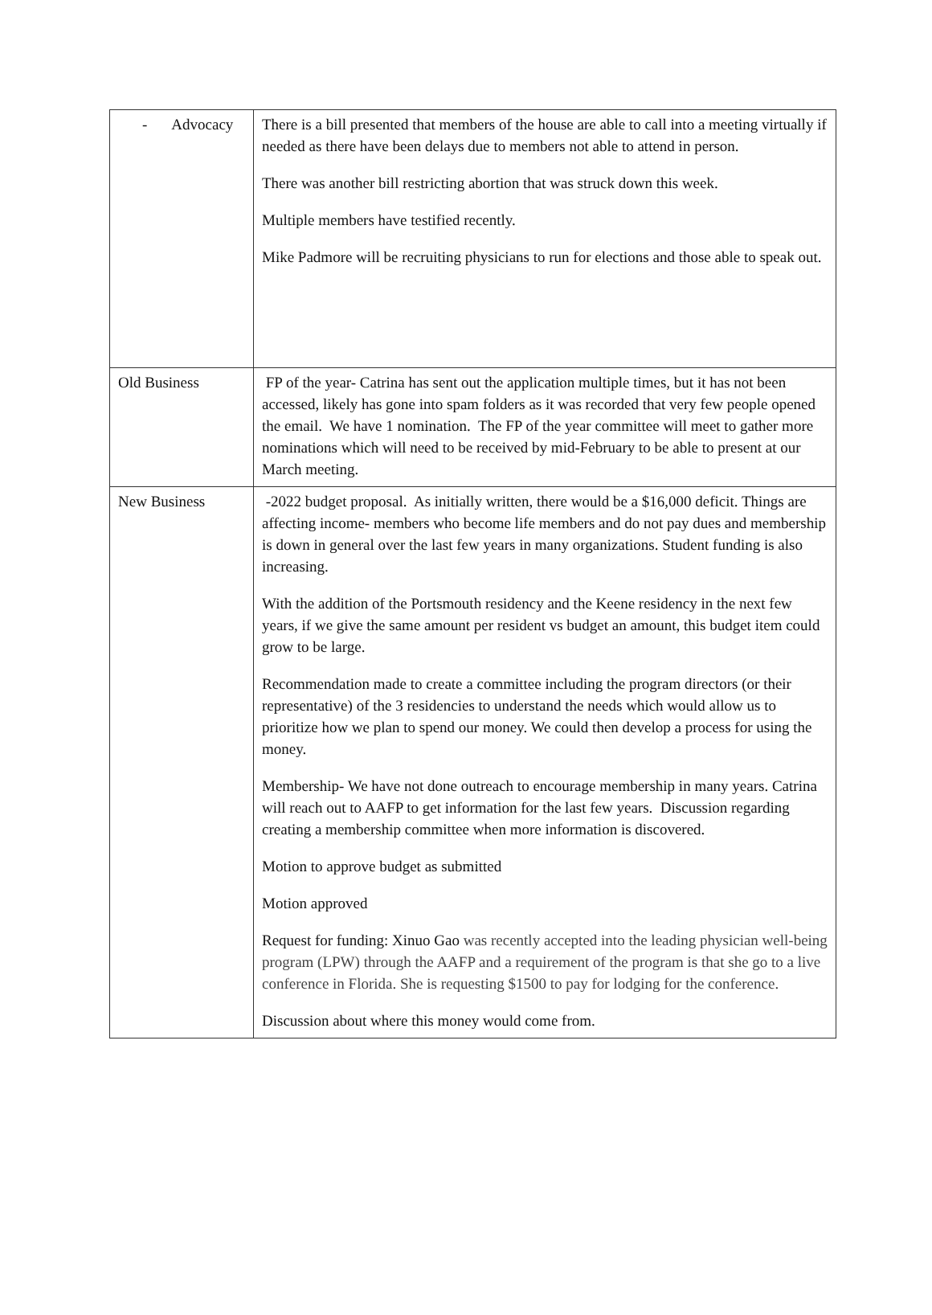| - Advocacy | There is a bill presented that members of the house are able to call into a meeting virtually if needed as there have been delays due to members not able to attend in person. There was another bill restricting abortion that was struck down this week. Multiple members have testified recently. Mike Padmore will be recruiting physicians to run for elections and those able to speak out. |
| Old Business | FP of the year- Catrina has sent out the application multiple times, but it has not been accessed, likely has gone into spam folders as it was recorded that very few people opened the email. We have 1 nomination. The FP of the year committee will meet to gather more nominations which will need to be received by mid-February to be able to present at our March meeting. |
| New Business | -2022 budget proposal. As initially written, there would be a $16,000 deficit. Things are affecting income- members who become life members and do not pay dues and membership is down in general over the last few years in many organizations. Student funding is also increasing. With the addition of the Portsmouth residency and the Keene residency in the next few years, if we give the same amount per resident vs budget an amount, this budget item could grow to be large. Recommendation made to create a committee including the program directors (or their representative) of the 3 residencies to understand the needs which would allow us to prioritize how we plan to spend our money. We could then develop a process for using the money. Membership- We have not done outreach to encourage membership in many years. Catrina will reach out to AAFP to get information for the last few years. Discussion regarding creating a membership committee when more information is discovered. Motion to approve budget as submitted Motion approved Request for funding: Xinuo Gao was recently accepted into the leading physician well-being program (LPW) through the AAFP and a requirement of the program is that she go to a live conference in Florida. She is requesting $1500 to pay for lodging for the conference. Discussion about where this money would come from. |